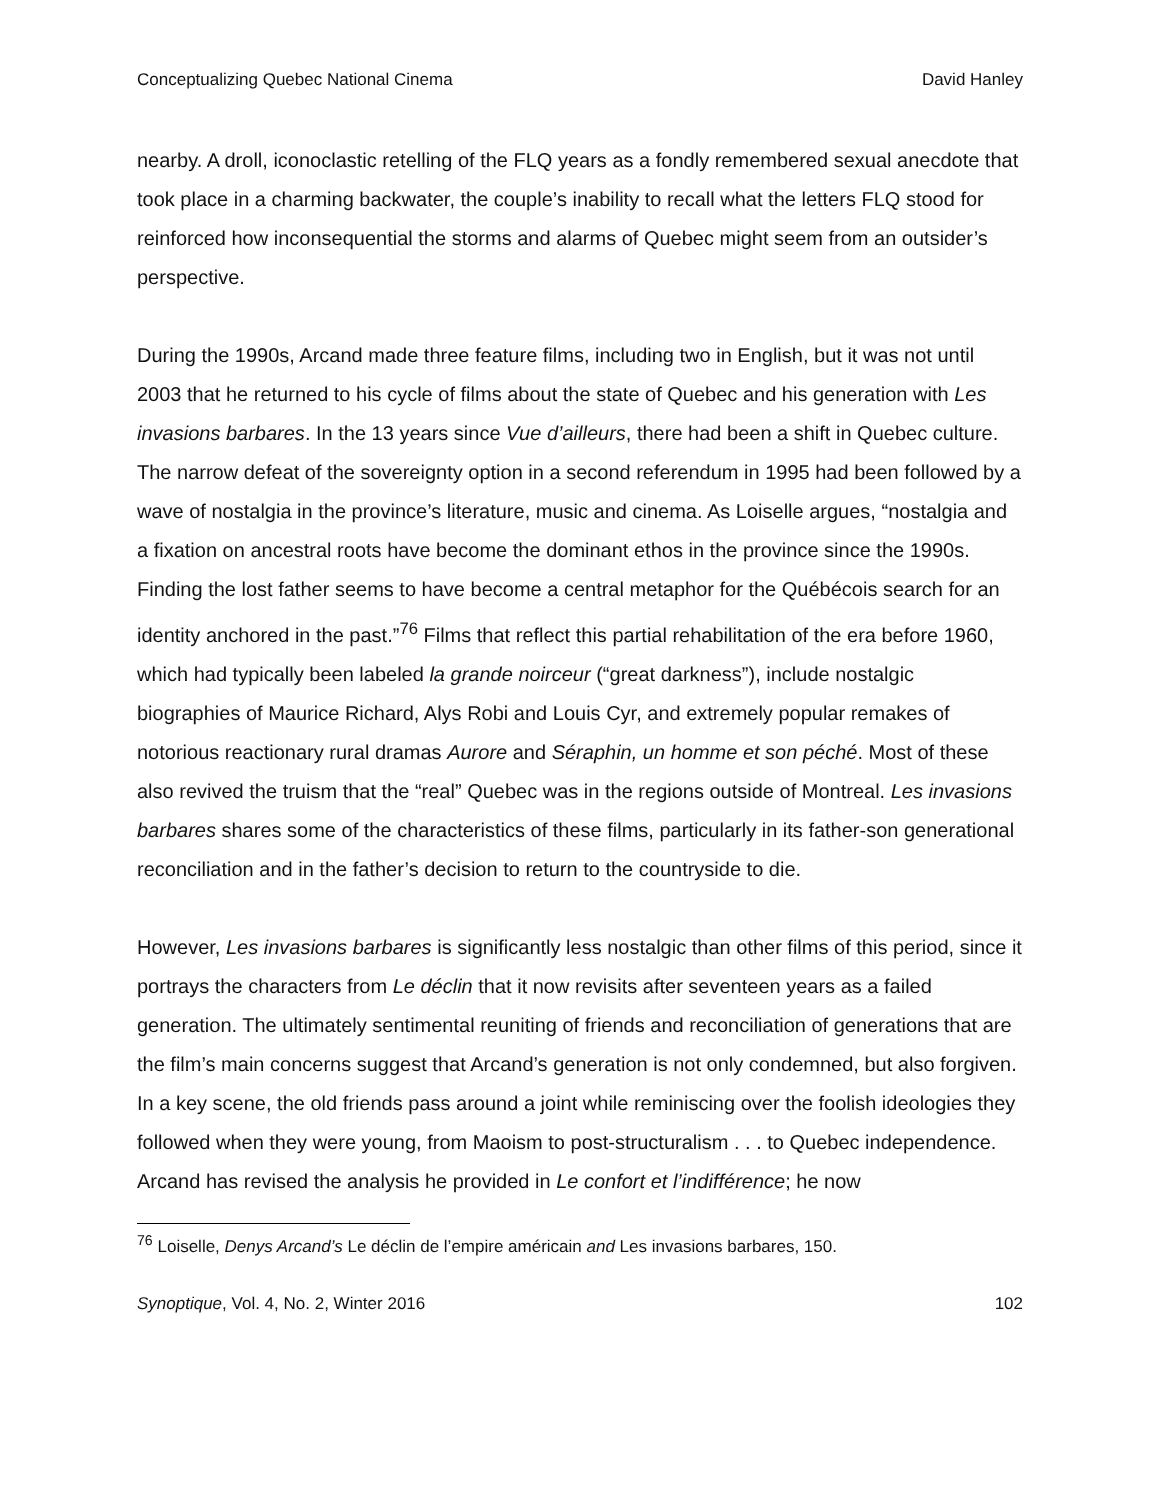Conceptualizing Quebec National Cinema David Hanley
nearby. A droll, iconoclastic retelling of the FLQ years as a fondly remembered sexual anecdote that took place in a charming backwater, the couple’s inability to recall what the letters FLQ stood for reinforced how inconsequential the storms and alarms of Quebec might seem from an outsider’s perspective.
During the 1990s, Arcand made three feature films, including two in English, but it was not until 2003 that he returned to his cycle of films about the state of Quebec and his generation with Les invasions barbares. In the 13 years since Vue d’ailleurs, there had been a shift in Quebec culture. The narrow defeat of the sovereignty option in a second referendum in 1995 had been followed by a wave of nostalgia in the province’s literature, music and cinema. As Loiselle argues, “nostalgia and a fixation on ancestral roots have become the dominant ethos in the province since the 1990s. Finding the lost father seems to have become a central metaphor for the Québécois search for an identity anchored in the past.”<sup>76</sup> Films that reflect this partial rehabilitation of the era before 1960, which had typically been labeled la grande noirceur (“great darkness”), include nostalgic biographies of Maurice Richard, Alys Robi and Louis Cyr, and extremely popular remakes of notorious reactionary rural dramas Aurore and Séraphin, un homme et son péché. Most of these also revived the truism that the “real” Quebec was in the regions outside of Montreal. Les invasions barbares shares some of the characteristics of these films, particularly in its father-son generational reconciliation and in the father’s decision to return to the countryside to die.
However, Les invasions barbares is significantly less nostalgic than other films of this period, since it portrays the characters from Le déclin that it now revisits after seventeen years as a failed generation. The ultimately sentimental reuniting of friends and reconciliation of generations that are the film’s main concerns suggest that Arcand’s generation is not only condemned, but also forgiven. In a key scene, the old friends pass around a joint while reminiscing over the foolish ideologies they followed when they were young, from Maoism to post-structuralism . . . to Quebec independence. Arcand has revised the analysis he provided in Le confort et l’indifférence; he now
<sup>76</sup> Loiselle, Denys Arcand’s Le déclin de l’empire américain and Les invasions barbares, 150.
Synoptique, Vol. 4, No. 2, Winter 2016 102